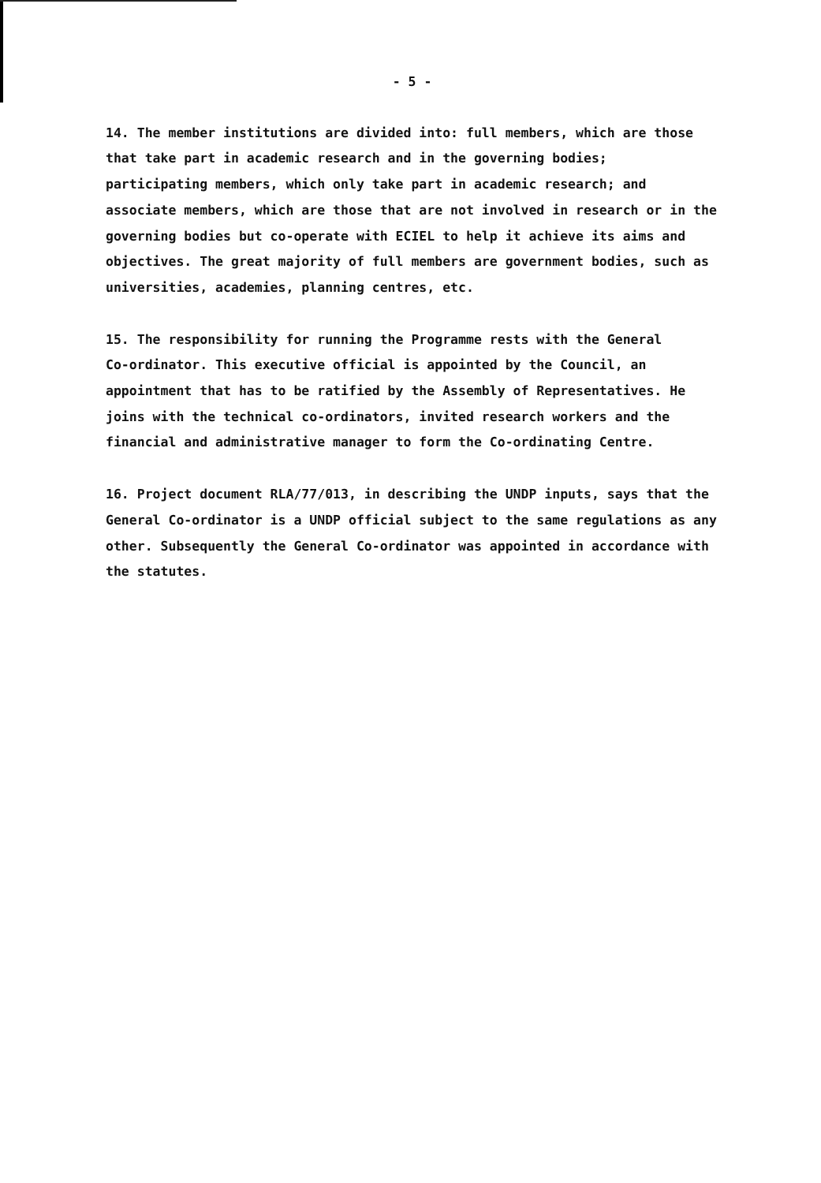- 5 -
14. The member institutions are divided into: full members, which are those that take part in academic research and in the governing bodies; participating members, which only take part in academic research; and associate members, which are those that are not involved in research or in the governing bodies but co-operate with ECIEL to help it achieve its aims and objectives. The great majority of full members are government bodies, such as universities, academies, planning centres, etc.
15. The responsibility for running the Programme rests with the General Co-ordinator. This executive official is appointed by the Council, an appointment that has to be ratified by the Assembly of Representatives. He joins with the technical co-ordinators, invited research workers and the financial and administrative manager to form the Co-ordinating Centre.
16. Project document RLA/77/013, in describing the UNDP inputs, says that the General Co-ordinator is a UNDP official subject to the same regulations as any other. Subsequently the General Co-ordinator was appointed in accordance with the statutes.